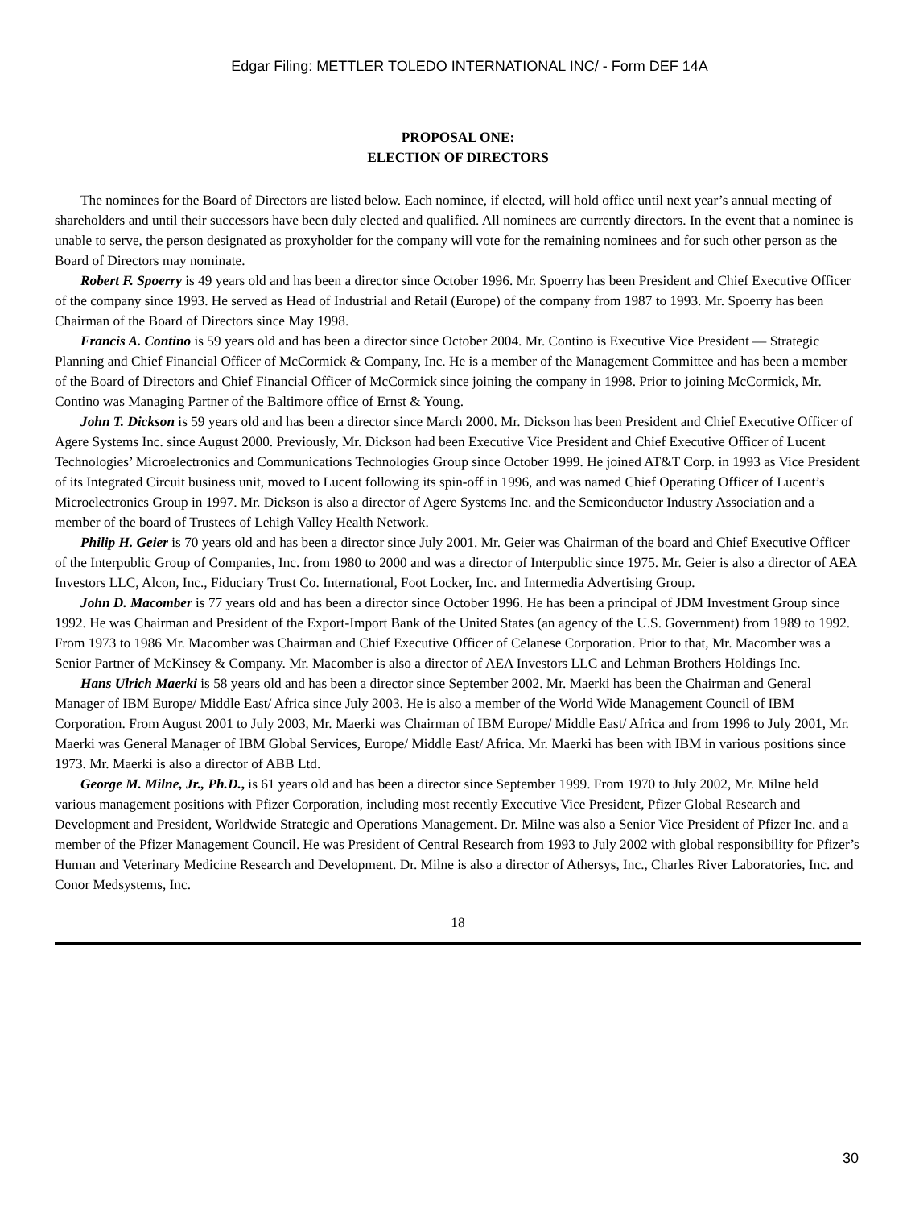Edgar Filing: METTLER TOLEDO INTERNATIONAL INC/ - Form DEF 14A
PROPOSAL ONE:
ELECTION OF DIRECTORS
The nominees for the Board of Directors are listed below. Each nominee, if elected, will hold office until next year’s annual meeting of shareholders and until their successors have been duly elected and qualified. All nominees are currently directors. In the event that a nominee is unable to serve, the person designated as proxyholder for the company will vote for the remaining nominees and for such other person as the Board of Directors may nominate.
Robert F. Spoerry is 49 years old and has been a director since October 1996. Mr. Spoerry has been President and Chief Executive Officer of the company since 1993. He served as Head of Industrial and Retail (Europe) of the company from 1987 to 1993. Mr. Spoerry has been Chairman of the Board of Directors since May 1998.
Francis A. Contino is 59 years old and has been a director since October 2004. Mr. Contino is Executive Vice President — Strategic Planning and Chief Financial Officer of McCormick & Company, Inc. He is a member of the Management Committee and has been a member of the Board of Directors and Chief Financial Officer of McCormick since joining the company in 1998. Prior to joining McCormick, Mr. Contino was Managing Partner of the Baltimore office of Ernst & Young.
John T. Dickson is 59 years old and has been a director since March 2000. Mr. Dickson has been President and Chief Executive Officer of Agere Systems Inc. since August 2000. Previously, Mr. Dickson had been Executive Vice President and Chief Executive Officer of Lucent Technologies’ Microelectronics and Communications Technologies Group since October 1999. He joined AT&T Corp. in 1993 as Vice President of its Integrated Circuit business unit, moved to Lucent following its spin-off in 1996, and was named Chief Operating Officer of Lucent’s Microelectronics Group in 1997. Mr. Dickson is also a director of Agere Systems Inc. and the Semiconductor Industry Association and a member of the board of Trustees of Lehigh Valley Health Network.
Philip H. Geier is 70 years old and has been a director since July 2001. Mr. Geier was Chairman of the board and Chief Executive Officer of the Interpublic Group of Companies, Inc. from 1980 to 2000 and was a director of Interpublic since 1975. Mr. Geier is also a director of AEA Investors LLC, Alcon, Inc., Fiduciary Trust Co. International, Foot Locker, Inc. and Intermedia Advertising Group.
John D. Macomber is 77 years old and has been a director since October 1996. He has been a principal of JDM Investment Group since 1992. He was Chairman and President of the Export-Import Bank of the United States (an agency of the U.S. Government) from 1989 to 1992. From 1973 to 1986 Mr. Macomber was Chairman and Chief Executive Officer of Celanese Corporation. Prior to that, Mr. Macomber was a Senior Partner of McKinsey & Company. Mr. Macomber is also a director of AEA Investors LLC and Lehman Brothers Holdings Inc.
Hans Ulrich Maerki is 58 years old and has been a director since September 2002. Mr. Maerki has been the Chairman and General Manager of IBM Europe/ Middle East/ Africa since July 2003. He is also a member of the World Wide Management Council of IBM Corporation. From August 2001 to July 2003, Mr. Maerki was Chairman of IBM Europe/ Middle East/ Africa and from 1996 to July 2001, Mr. Maerki was General Manager of IBM Global Services, Europe/ Middle East/ Africa. Mr. Maerki has been with IBM in various positions since 1973. Mr. Maerki is also a director of ABB Ltd.
George M. Milne, Jr., Ph.D., is 61 years old and has been a director since September 1999. From 1970 to July 2002, Mr. Milne held various management positions with Pfizer Corporation, including most recently Executive Vice President, Pfizer Global Research and Development and President, Worldwide Strategic and Operations Management. Dr. Milne was also a Senior Vice President of Pfizer Inc. and a member of the Pfizer Management Council. He was President of Central Research from 1993 to July 2002 with global responsibility for Pfizer’s Human and Veterinary Medicine Research and Development. Dr. Milne is also a director of Athersys, Inc., Charles River Laboratories, Inc. and Conor Medsystems, Inc.
18
30